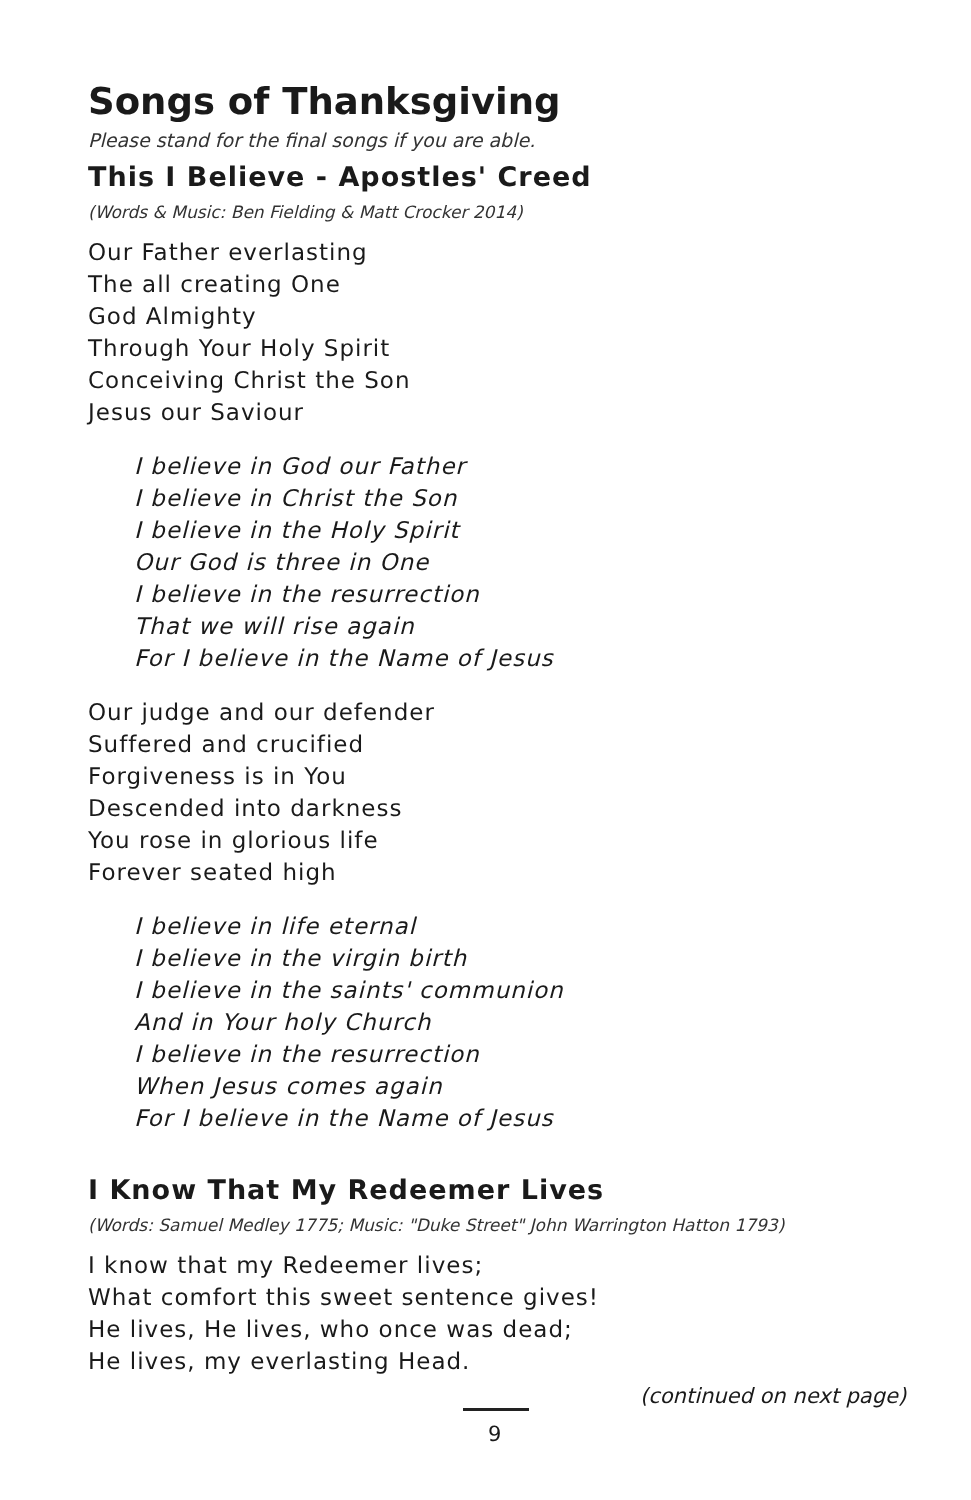Songs of Thanksgiving
Please stand for the final songs if you are able.
This I Believe - Apostles' Creed
(Words & Music: Ben Fielding & Matt Crocker 2014)
Our Father everlasting
The all creating One
God Almighty
Through Your Holy Spirit
Conceiving Christ the Son
Jesus our Saviour
I believe in God our Father
I believe in Christ the Son
I believe in the Holy Spirit
Our God is three in One
I believe in the resurrection
That we will rise again
For I believe in the Name of Jesus
Our judge and our defender
Suffered and crucified
Forgiveness is in You
Descended into darkness
You rose in glorious life
Forever seated high
I believe in life eternal
I believe in the virgin birth
I believe in the saints' communion
And in Your holy Church
I believe in the resurrection
When Jesus comes again
For I believe in the Name of Jesus
I Know That My Redeemer Lives
(Words: Samuel Medley 1775; Music: "Duke Street" John Warrington Hatton 1793)
I know that my Redeemer lives;
What comfort this sweet sentence gives!
He lives, He lives, who once was dead;
He lives, my everlasting Head.
(continued on next page)
9